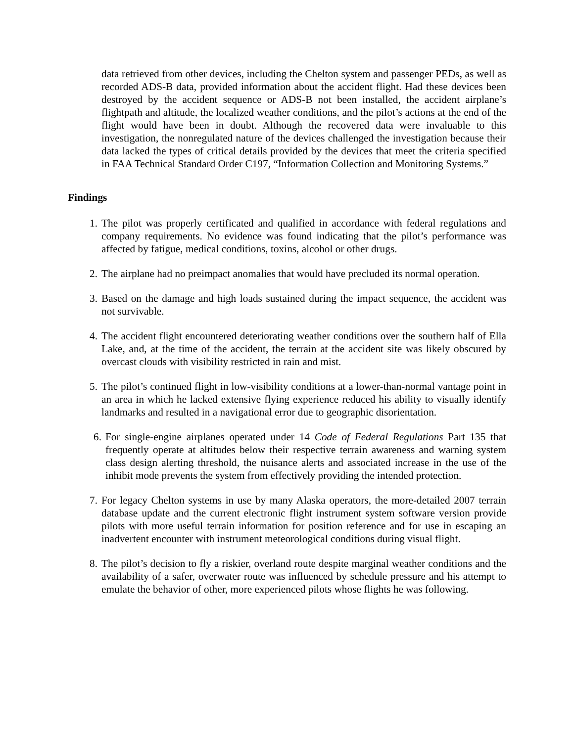data retrieved from other devices, including the Chelton system and passenger PEDs, as well as recorded ADS-B data, provided information about the accident flight. Had these devices been destroyed by the accident sequence or ADS-B not been installed, the accident airplane’s flightpath and altitude, the localized weather conditions, and the pilot’s actions at the end of the flight would have been in doubt. Although the recovered data were invaluable to this investigation, the nonregulated nature of the devices challenged the investigation because their data lacked the types of critical details provided by the devices that meet the criteria specified in FAA Technical Standard Order C197, “Information Collection and Monitoring Systems.”
Findings
1. The pilot was properly certificated and qualified in accordance with federal regulations and company requirements. No evidence was found indicating that the pilot’s performance was affected by fatigue, medical conditions, toxins, alcohol or other drugs.
2. The airplane had no preimpact anomalies that would have precluded its normal operation.
3. Based on the damage and high loads sustained during the impact sequence, the accident was not survivable.
4. The accident flight encountered deteriorating weather conditions over the southern half of Ella Lake, and, at the time of the accident, the terrain at the accident site was likely obscured by overcast clouds with visibility restricted in rain and mist.
5. The pilot’s continued flight in low-visibility conditions at a lower-than-normal vantage point in an area in which he lacked extensive flying experience reduced his ability to visually identify landmarks and resulted in a navigational error due to geographic disorientation.
6. For single-engine airplanes operated under 14 Code of Federal Regulations Part 135 that frequently operate at altitudes below their respective terrain awareness and warning system class design alerting threshold, the nuisance alerts and associated increase in the use of the inhibit mode prevents the system from effectively providing the intended protection.
7. For legacy Chelton systems in use by many Alaska operators, the more-detailed 2007 terrain database update and the current electronic flight instrument system software version provide pilots with more useful terrain information for position reference and for use in escaping an inadvertent encounter with instrument meteorological conditions during visual flight.
8. The pilot’s decision to fly a riskier, overland route despite marginal weather conditions and the availability of a safer, overwater route was influenced by schedule pressure and his attempt to emulate the behavior of other, more experienced pilots whose flights he was following.